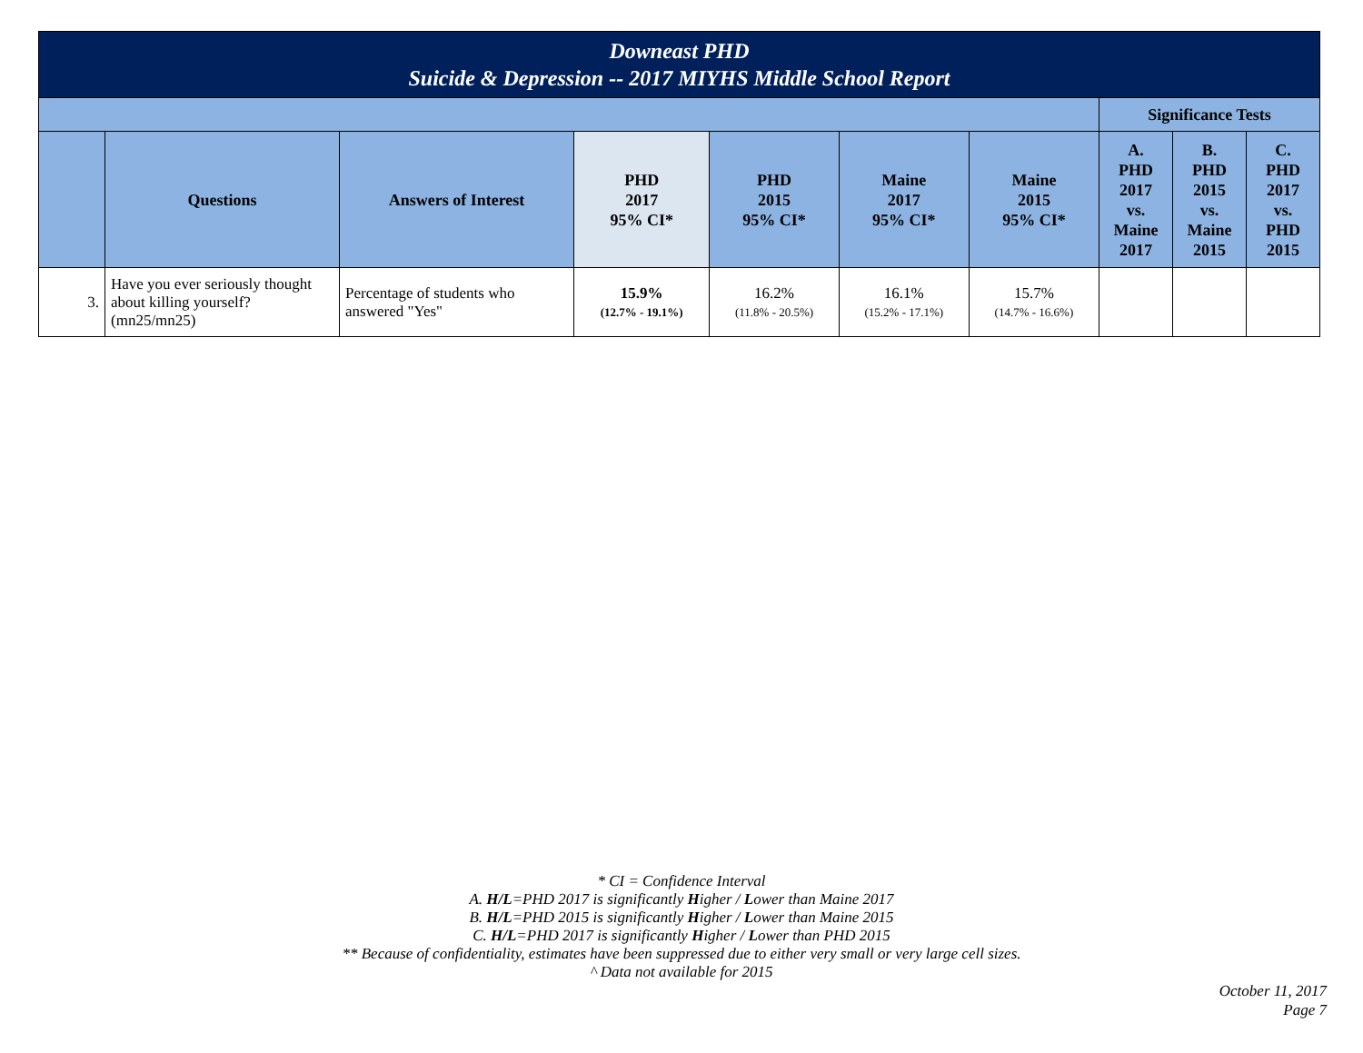| Downeast PHD Suicide & Depression -- 2017 MIYHS Middle School Report | | | | | | | | | |
| | | | | | | | Significance Tests | | |
| | Questions | Answers of Interest | PHD 2017 95% CI* | PHD 2015 95% CI* | Maine 2017 95% CI* | Maine 2015 95% CI* | A. PHD 2017 vs. Maine 2017 | B. PHD 2015 vs. Maine 2015 | C. PHD 2017 vs. PHD 2015 |
| 3. | Have you ever seriously thought about killing yourself? (mn25/mn25) | Percentage of students who answered "Yes" | 15.9% (12.7% - 19.1%) | 16.2% (11.8% - 20.5%) | 16.1% (15.2% - 17.1%) | 15.7% (14.7% - 16.6%) | | | |
* CI = Confidence Interval
A. H/L=PHD 2017 is significantly Higher / Lower than Maine 2017
B. H/L=PHD 2015 is significantly Higher / Lower than Maine 2015
C. H/L=PHD 2017 is significantly Higher / Lower than PHD 2015
** Because of confidentiality, estimates have been suppressed due to either very small or very large cell sizes.
^ Data not available for 2015
October 11, 2017
Page 7